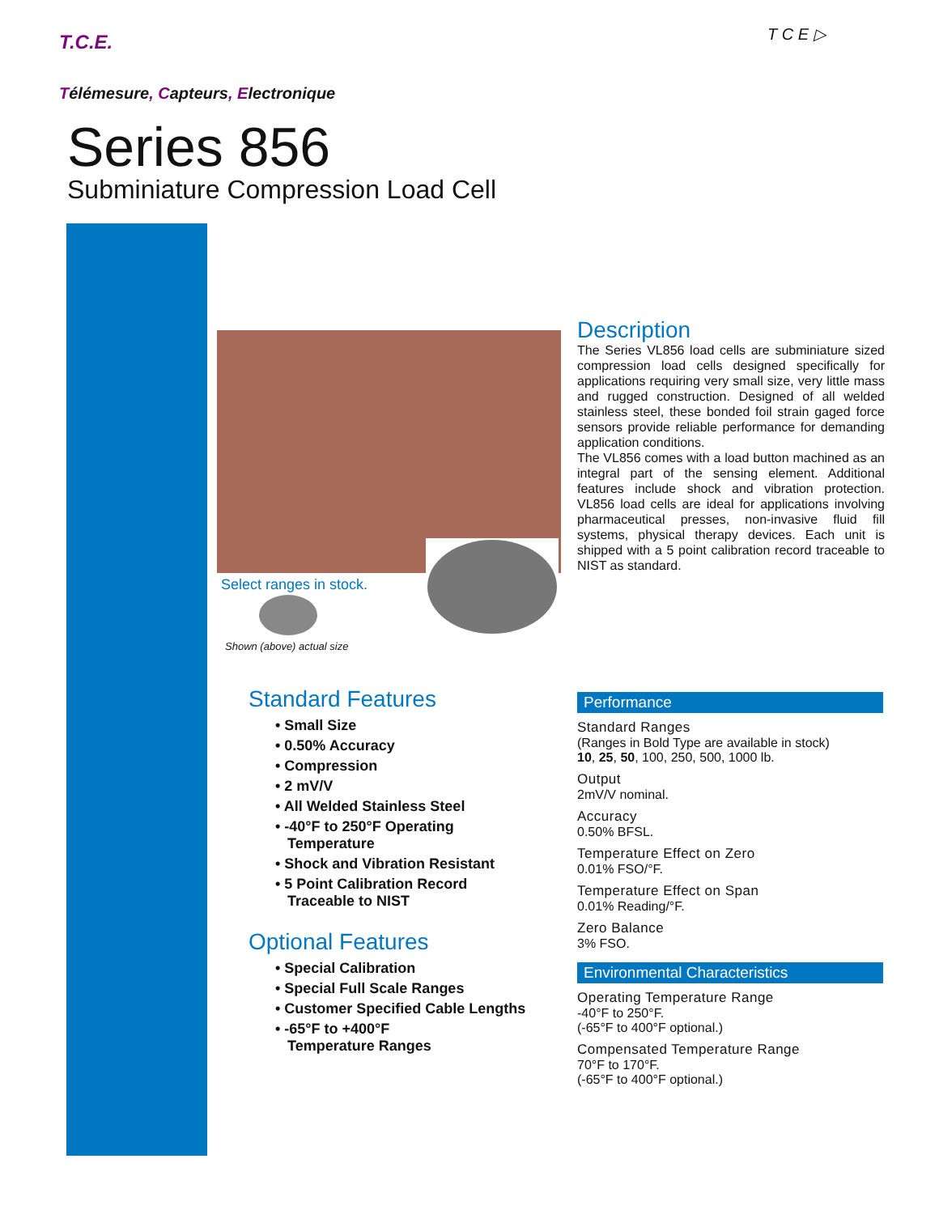T.C.E. T C E ▷
Télémesure, Capteurs, Electronique
Series 856
Subminiature Compression Load Cell
Select ranges in stock.
Shown (above) actual size
Description
The Series VL856 load cells are subminiature sized compression load cells designed specifically for applications requiring very small size, very little mass and rugged construction. Designed of all welded stainless steel, these bonded foil strain gaged force sensors provide reliable performance for demanding application conditions.
The VL856 comes with a load button machined as an integral part of the sensing element. Additional features include shock and vibration protection. VL856 load cells are ideal for applications involving pharmaceutical presses, non-invasive fluid fill systems, physical therapy devices. Each unit is shipped with a 5 point calibration record traceable to NIST as standard.
Standard Features
• Small Size
• 0.50% Accuracy
• Compression
• 2 mV/V
• All Welded Stainless Steel
• -40°F to 250°F Operating
Temperature
• Shock and Vibration Resistant
• 5 Point Calibration Record
Traceable to NIST
Optional Features
• Special Calibration
• Special Full Scale Ranges
• Customer Specified Cable Lengths
• -65°F to +400°F
Temperature Ranges
Performance
Standard Ranges
(Ranges in Bold Type are available in stock)
10, 25, 50, 100, 250, 500, 1000 lb.
Output
2mV/V nominal.
Accuracy
0.50% BFSL.
Temperature Effect on Zero
0.01% FSO/°F.
Temperature Effect on Span
0.01% Reading/°F.
Zero Balance
3% FSO.
Environmental Characteristics
Operating Temperature Range
-40°F to 250°F.
(-65°F to 400°F optional.)
Compensated Temperature Range
70°F to 170°F.
(-65°F to 400°F optional.)